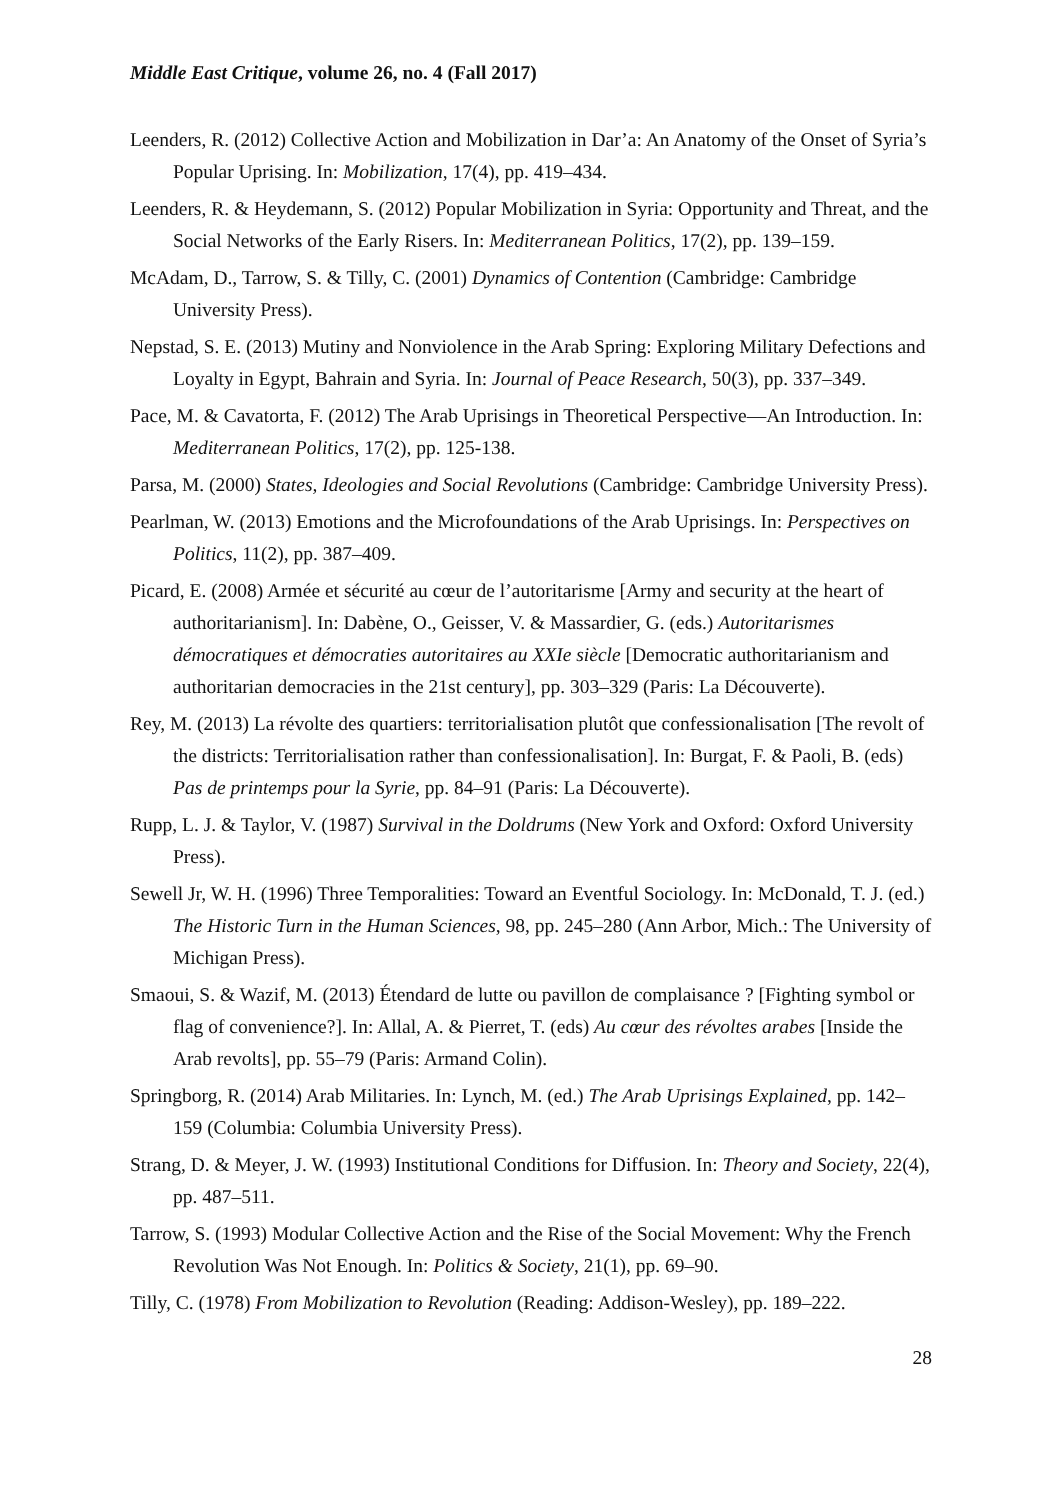Middle East Critique, volume 26, no. 4 (Fall 2017)
Leenders, R. (2012) Collective Action and Mobilization in Dar’a: An Anatomy of the Onset of Syria’s Popular Uprising. In: Mobilization, 17(4), pp. 419–434.
Leenders, R. & Heydemann, S. (2012) Popular Mobilization in Syria: Opportunity and Threat, and the Social Networks of the Early Risers. In: Mediterranean Politics, 17(2), pp. 139–159.
McAdam, D., Tarrow, S. & Tilly, C. (2001) Dynamics of Contention (Cambridge: Cambridge University Press).
Nepstad, S. E. (2013) Mutiny and Nonviolence in the Arab Spring: Exploring Military Defections and Loyalty in Egypt, Bahrain and Syria. In: Journal of Peace Research, 50(3), pp. 337–349.
Pace, M. & Cavatorta, F. (2012) The Arab Uprisings in Theoretical Perspective—An Introduction. In: Mediterranean Politics, 17(2), pp. 125-138.
Parsa, M. (2000) States, Ideologies and Social Revolutions (Cambridge: Cambridge University Press).
Pearlman, W. (2013) Emotions and the Microfoundations of the Arab Uprisings. In: Perspectives on Politics, 11(2), pp. 387–409.
Picard, E. (2008) Armée et sécurité au cœur de l’autoritarisme [Army and security at the heart of authoritarianism]. In: Dabène, O., Geisser, V. & Massardier, G. (eds.) Autoritarismes démocratiques et démocraties autoritaires au XXIe siècle [Democratic authoritarianism and authoritarian democracies in the 21st century], pp. 303–329 (Paris: La Découverte).
Rey, M. (2013) La révolte des quartiers: territorialisation plutôt que confessionalisation [The revolt of the districts: Territorialisation rather than confessionalisation]. In: Burgat, F. & Paoli, B. (eds) Pas de printemps pour la Syrie, pp. 84–91 (Paris: La Découverte).
Rupp, L. J. & Taylor, V. (1987) Survival in the Doldrums (New York and Oxford: Oxford University Press).
Sewell Jr, W. H. (1996) Three Temporalities: Toward an Eventful Sociology. In: McDonald, T. J. (ed.) The Historic Turn in the Human Sciences, 98, pp. 245–280 (Ann Arbor, Mich.: The University of Michigan Press).
Smaoui, S. & Wazif, M. (2013) Étendard de lutte ou pavillon de complaisance ? [Fighting symbol or flag of convenience?]. In: Allal, A. & Pierret, T. (eds) Au cœur des révoltes arabes [Inside the Arab revolts], pp. 55–79 (Paris: Armand Colin).
Springborg, R. (2014) Arab Militaries. In: Lynch, M. (ed.) The Arab Uprisings Explained, pp. 142–159 (Columbia: Columbia University Press).
Strang, D. & Meyer, J. W. (1993) Institutional Conditions for Diffusion. In: Theory and Society, 22(4), pp. 487–511.
Tarrow, S. (1993) Modular Collective Action and the Rise of the Social Movement: Why the French Revolution Was Not Enough. In: Politics & Society, 21(1), pp. 69–90.
Tilly, C. (1978) From Mobilization to Revolution (Reading: Addison-Wesley), pp. 189–222.
28